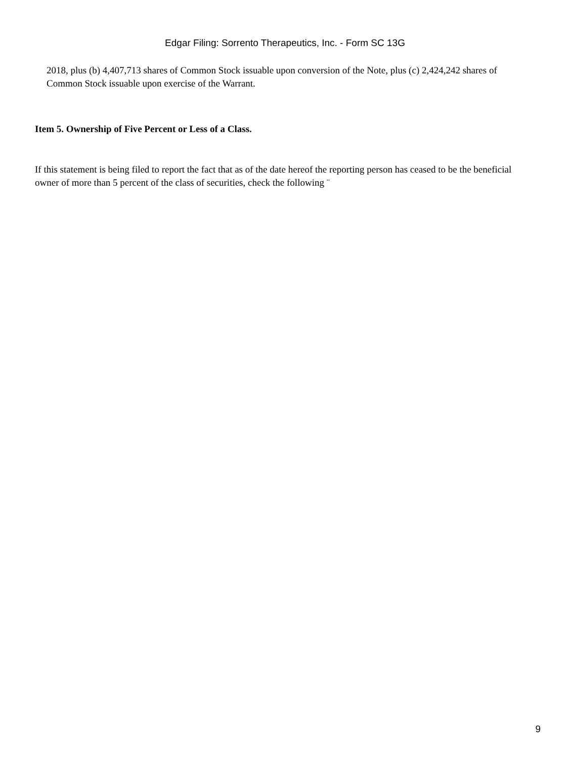Edgar Filing: Sorrento Therapeutics, Inc. - Form SC 13G
2018, plus (b) 4,407,713 shares of Common Stock issuable upon conversion of the Note, plus (c) 2,424,242 shares of Common Stock issuable upon exercise of the Warrant.
Item 5. Ownership of Five Percent or Less of a Class.
If this statement is being filed to report the fact that as of the date hereof the reporting person has ceased to be the beneficial owner of more than 5 percent of the class of securities, check the following ¨
9